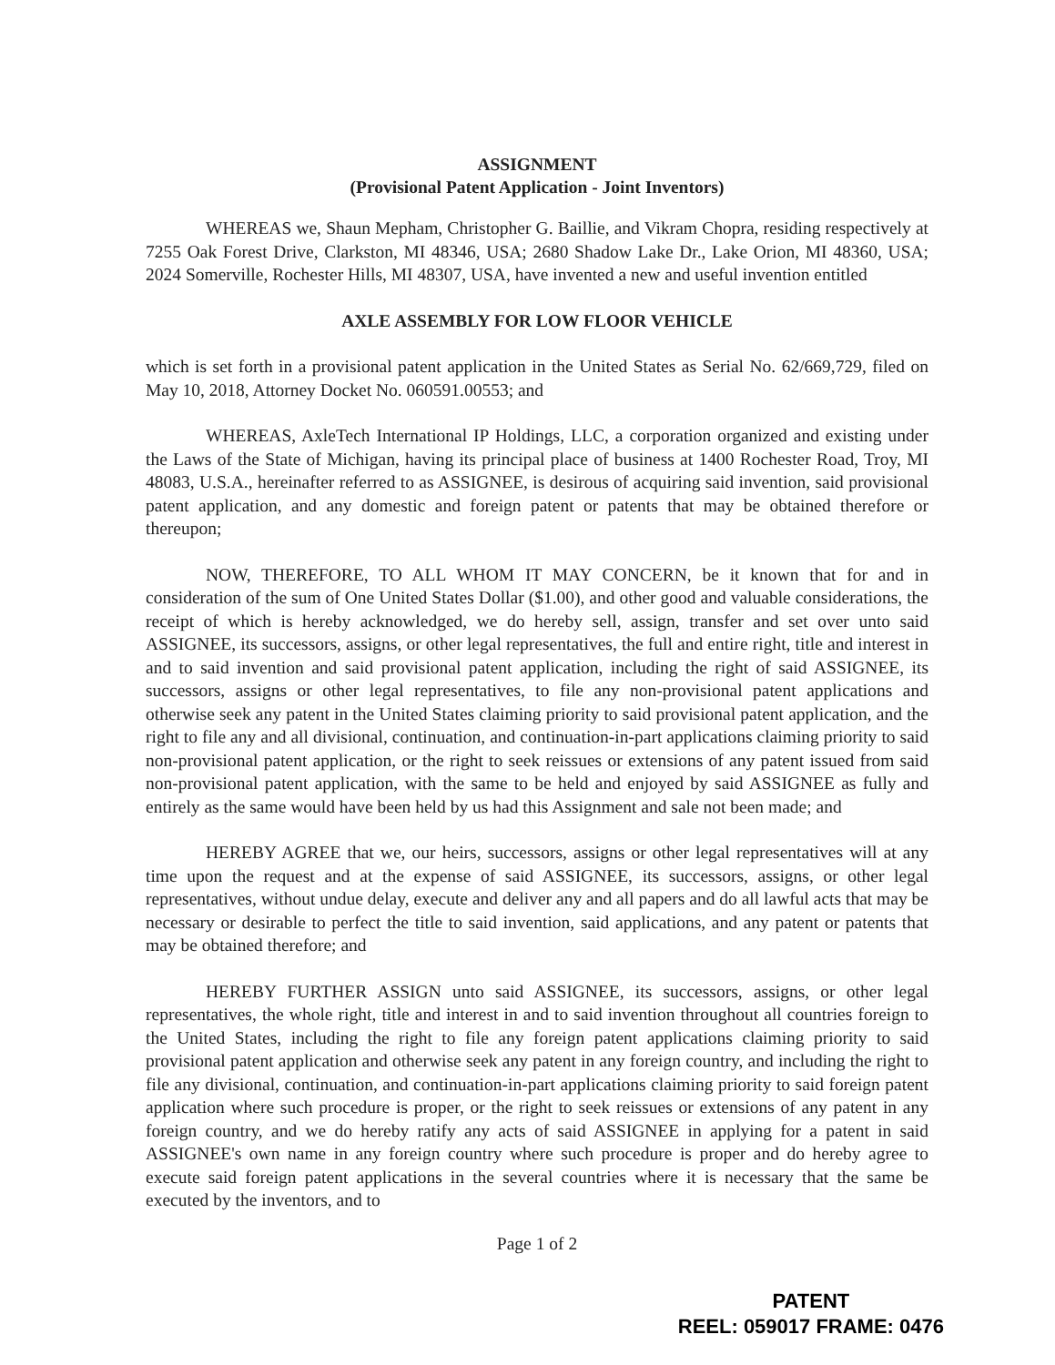ASSIGNMENT
(Provisional Patent Application - Joint Inventors)
WHEREAS we, Shaun Mepham, Christopher G. Baillie, and Vikram Chopra, residing respectively at 7255 Oak Forest Drive, Clarkston, MI 48346, USA; 2680 Shadow Lake Dr., Lake Orion, MI 48360, USA; 2024 Somerville, Rochester Hills, MI 48307, USA, have invented a new and useful invention entitled
AXLE ASSEMBLY FOR LOW FLOOR VEHICLE
which is set forth in a provisional patent application in the United States as Serial No. 62/669,729, filed on May 10, 2018, Attorney Docket No. 060591.00553; and
WHEREAS, AxleTech International IP Holdings, LLC, a corporation organized and existing under the Laws of the State of Michigan, having its principal place of business at 1400 Rochester Road, Troy, MI 48083, U.S.A., hereinafter referred to as ASSIGNEE, is desirous of acquiring said invention, said provisional patent application, and any domestic and foreign patent or patents that may be obtained therefore or thereupon;
NOW, THEREFORE, TO ALL WHOM IT MAY CONCERN, be it known that for and in consideration of the sum of One United States Dollar ($1.00), and other good and valuable considerations, the receipt of which is hereby acknowledged, we do hereby sell, assign, transfer and set over unto said ASSIGNEE, its successors, assigns, or other legal representatives, the full and entire right, title and interest in and to said invention and said provisional patent application, including the right of said ASSIGNEE, its successors, assigns or other legal representatives, to file any non-provisional patent applications and otherwise seek any patent in the United States claiming priority to said provisional patent application, and the right to file any and all divisional, continuation, and continuation-in-part applications claiming priority to said non-provisional patent application, or the right to seek reissues or extensions of any patent issued from said non-provisional patent application, with the same to be held and enjoyed by said ASSIGNEE as fully and entirely as the same would have been held by us had this Assignment and sale not been made; and
HEREBY AGREE that we, our heirs, successors, assigns or other legal representatives will at any time upon the request and at the expense of said ASSIGNEE, its successors, assigns, or other legal representatives, without undue delay, execute and deliver any and all papers and do all lawful acts that may be necessary or desirable to perfect the title to said invention, said applications, and any patent or patents that may be obtained therefore; and
HEREBY FURTHER ASSIGN unto said ASSIGNEE, its successors, assigns, or other legal representatives, the whole right, title and interest in and to said invention throughout all countries foreign to the United States, including the right to file any foreign patent applications claiming priority to said provisional patent application and otherwise seek any patent in any foreign country, and including the right to file any divisional, continuation, and continuation-in-part applications claiming priority to said foreign patent application where such procedure is proper, or the right to seek reissues or extensions of any patent in any foreign country, and we do hereby ratify any acts of said ASSIGNEE in applying for a patent in said ASSIGNEE's own name in any foreign country where such procedure is proper and do hereby agree to execute said foreign patent applications in the several countries where it is necessary that the same be executed by the inventors, and to
Page 1 of 2
PATENT
REEL: 059017 FRAME: 0476